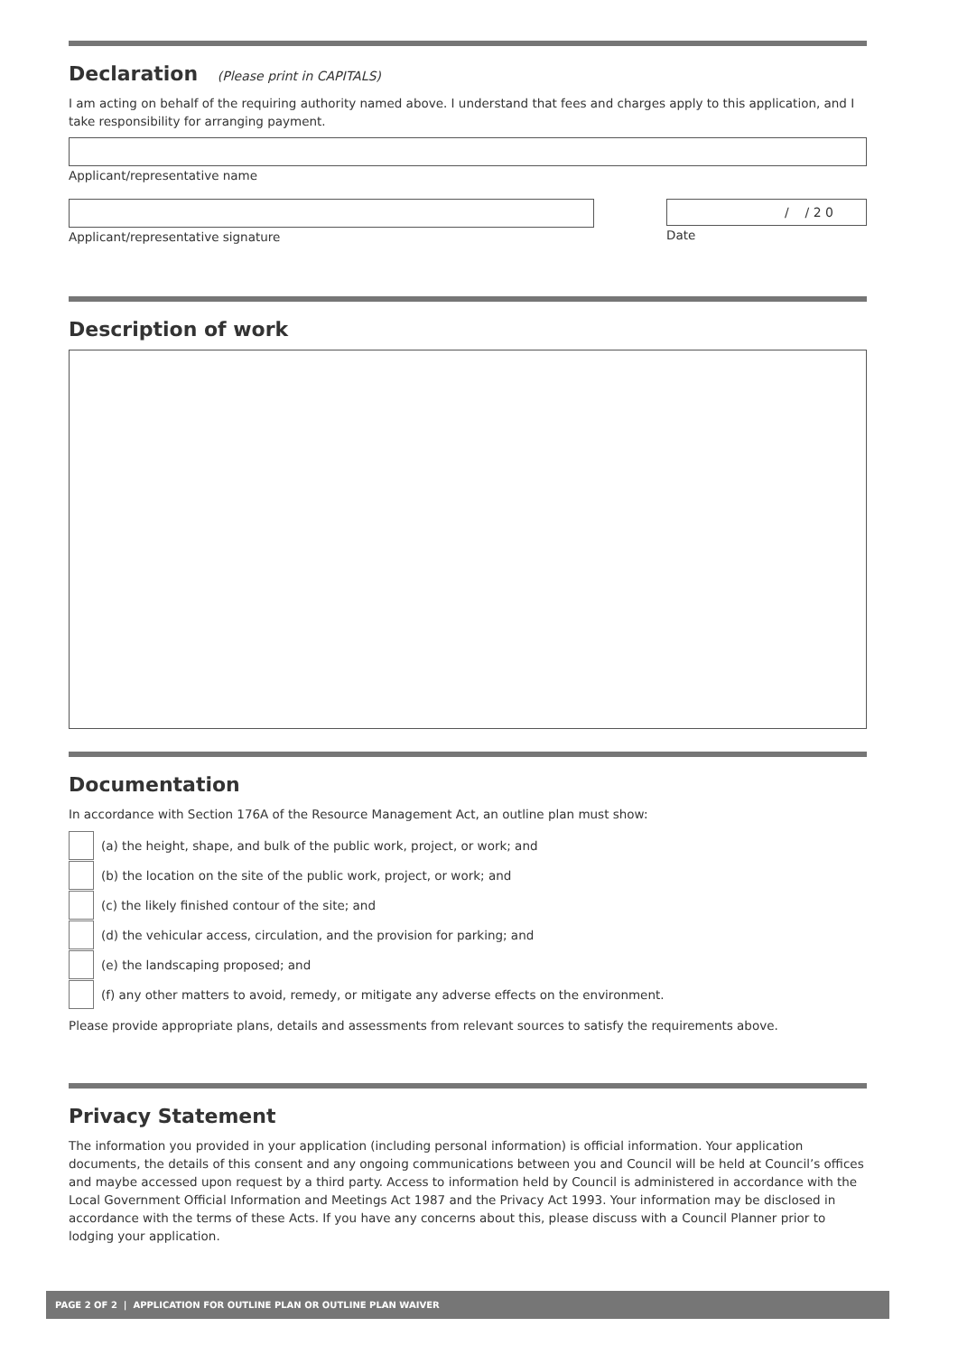Declaration (Please print in CAPITALS)
I am acting on behalf of the requiring authority named above. I understand that fees and charges apply to this application, and I take responsibility for arranging payment.
Applicant/representative name
Applicant/representative signature
/ / 2 0
Date
Description of work
Documentation
In accordance with Section 176A of the Resource Management Act, an outline plan must show:
(a) the height, shape, and bulk of the public work, project, or work; and
(b) the location on the site of the public work, project, or work; and
(c) the likely finished contour of the site; and
(d) the vehicular access, circulation, and the provision for parking; and
(e) the landscaping proposed; and
(f) any other matters to avoid, remedy, or mitigate any adverse effects on the environment.
Please provide appropriate plans, details and assessments from relevant sources to satisfy the requirements above.
Privacy Statement
The information you provided in your application (including personal information) is official information. Your application documents, the details of this consent and any ongoing communications between you and Council will be held at Council’s offices and maybe accessed upon request by a third party. Access to information held by Council is administered in accordance with the Local Government Official Information and Meetings Act 1987 and the Privacy Act 1993. Your information may be disclosed in accordance with the terms of these Acts. If you have any concerns about this, please discuss with a Council Planner prior to lodging your application.
PAGE 2 OF 2 | APPLICATION FOR OUTLINE PLAN OR OUTLINE PLAN WAIVER